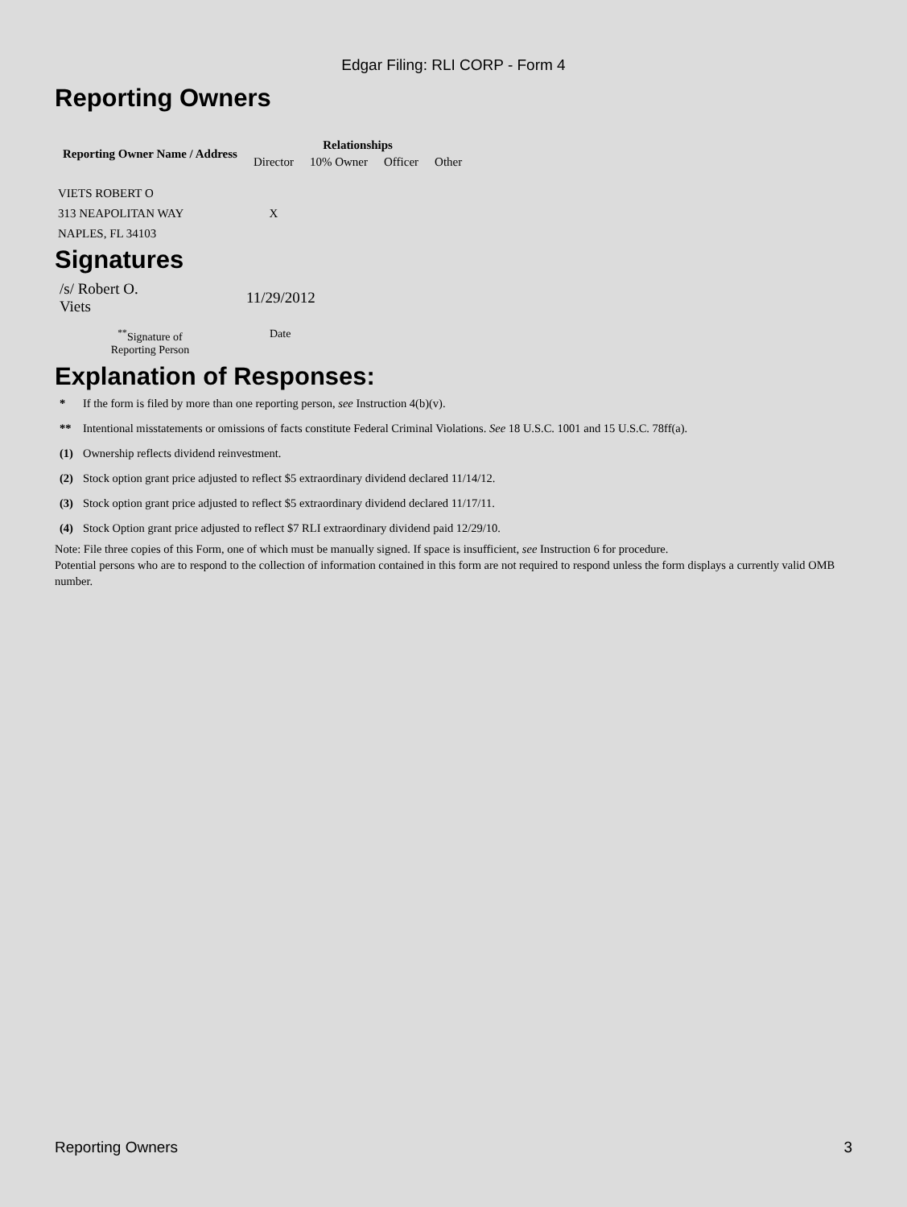Edgar Filing: RLI CORP - Form 4
Reporting Owners
| Reporting Owner Name / Address | Relationships | | | |
| --- | --- | --- | --- | --- |
| | Director | 10% Owner | Officer | Other |
| VIETS ROBERT O 313 NEAPOLITAN WAY NAPLES, FL 34103 | X | | | |
Signatures
| /s/ Robert O. Viets | 11/29/2012 |
| <sup>**</sup> Signature of Reporting Person | Date |
Explanation of Responses:
| * | If the form is filed by more than one reporting person, see Instruction 4(b)(v). |
| ** | Intentional misstatements or omissions of facts constitute Federal Criminal Violations. See 18 U.S.C. 1001 and 15 U.S.C. 78ff(a). |
| (1) | Ownership reflects dividend reinvestment. |
| (2) | Stock option grant price adjusted to reflect $5 extraordinary dividend declared 11/14/12. |
| (3) | Stock option grant price adjusted to reflect $5 extraordinary dividend declared 11/17/11. |
| (4) | Stock Option grant price adjusted to reflect $7 RLI extraordinary dividend paid 12/29/10. |
Note: File three copies of this Form, one of which must be manually signed. If space is insufficient, see Instruction 6 for procedure.
Potential persons who are to respond to the collection of information contained in this form are not required to respond unless the form displays a currently valid OMB number.
Reporting Owners 3